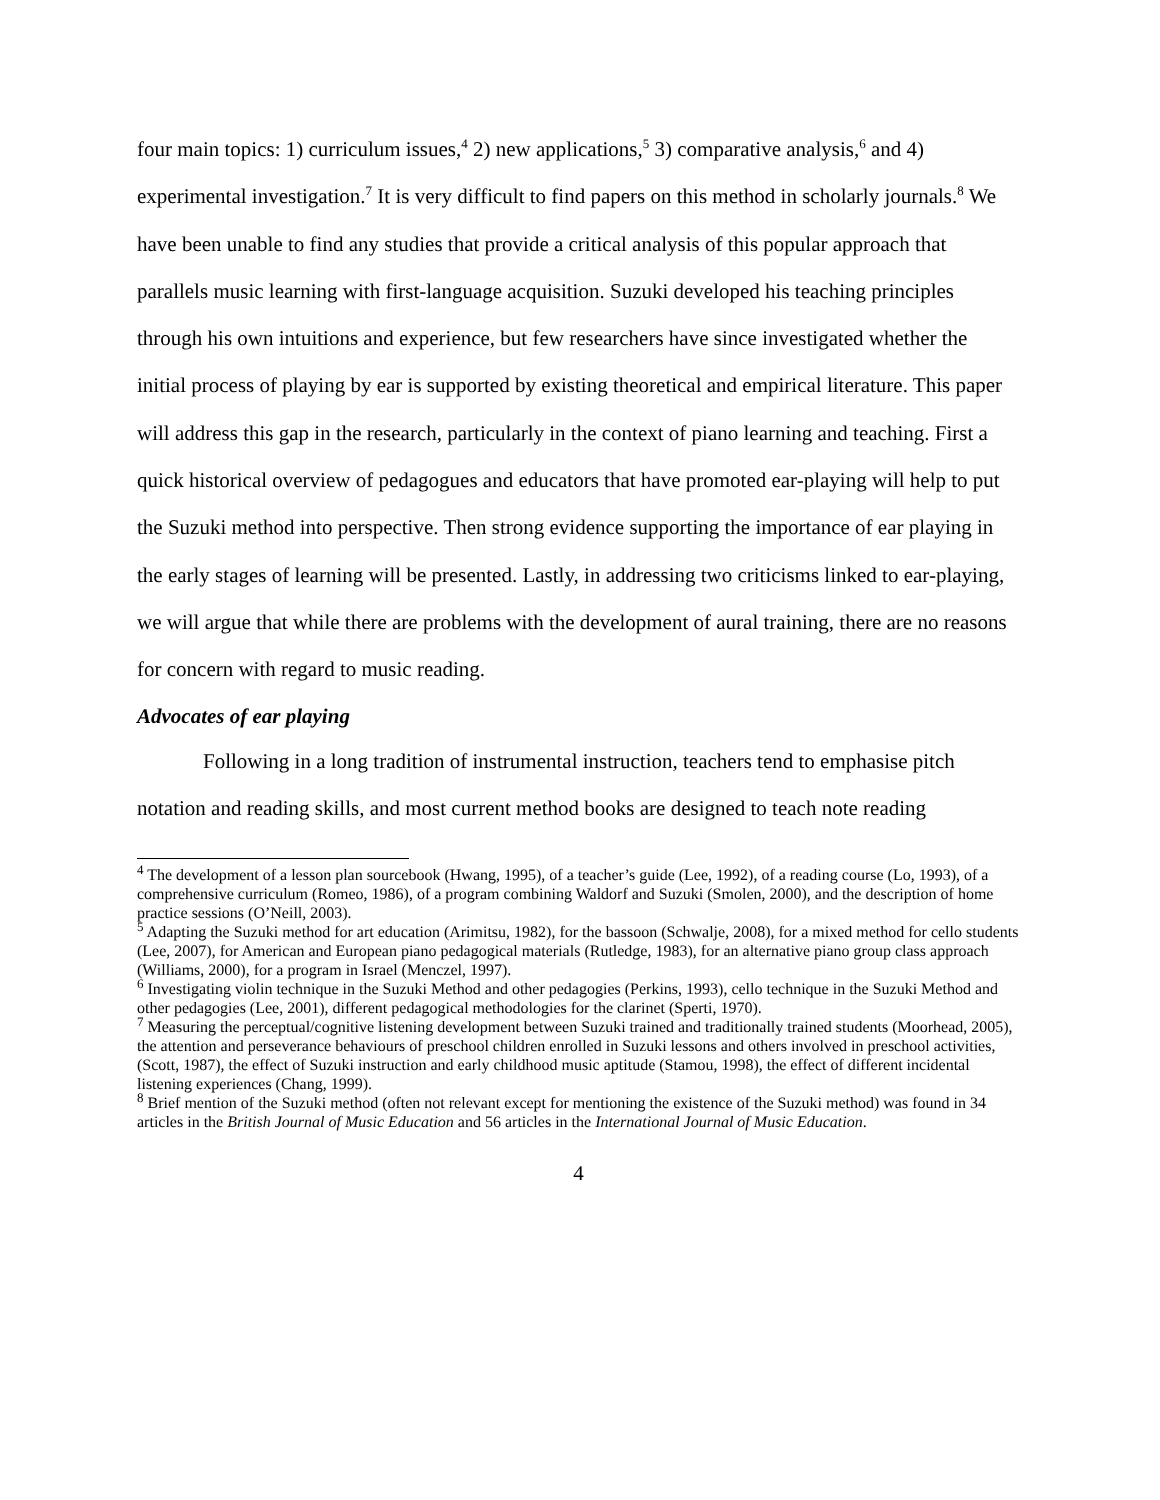four main topics: 1) curriculum issues,<sup>4</sup> 2) new applications,<sup>5</sup> 3) comparative analysis,<sup>6</sup> and 4) experimental investigation.<sup>7</sup> It is very difficult to find papers on this method in scholarly journals.<sup>8</sup> We have been unable to find any studies that provide a critical analysis of this popular approach that parallels music learning with first-language acquisition. Suzuki developed his teaching principles through his own intuitions and experience, but few researchers have since investigated whether the initial process of playing by ear is supported by existing theoretical and empirical literature. This paper will address this gap in the research, particularly in the context of piano learning and teaching. First a quick historical overview of pedagogues and educators that have promoted ear-playing will help to put the Suzuki method into perspective. Then strong evidence supporting the importance of ear playing in the early stages of learning will be presented. Lastly, in addressing two criticisms linked to ear-playing, we will argue that while there are problems with the development of aural training, there are no reasons for concern with regard to music reading.
Advocates of ear playing
Following in a long tradition of instrumental instruction, teachers tend to emphasise pitch notation and reading skills, and most current method books are designed to teach note reading
<sup>4</sup> The development of a lesson plan sourcebook (Hwang, 1995), of a teacher’s guide (Lee, 1992), of a reading course (Lo, 1993), of a comprehensive curriculum (Romeo, 1986), of a program combining Waldorf and Suzuki (Smolen, 2000), and the description of home practice sessions (O’Neill, 2003).
<sup>5</sup> Adapting the Suzuki method for art education (Arimitsu, 1982), for the bassoon (Schwalje, 2008), for a mixed method for cello students (Lee, 2007), for American and European piano pedagogical materials (Rutledge, 1983), for an alternative piano group class approach (Williams, 2000), for a program in Israel (Menczel, 1997).
<sup>6</sup> Investigating violin technique in the Suzuki Method and other pedagogies (Perkins, 1993), cello technique in the Suzuki Method and other pedagogies (Lee, 2001), different pedagogical methodologies for the clarinet (Sperti, 1970).
<sup>7</sup> Measuring the perceptual/cognitive listening development between Suzuki trained and traditionally trained students (Moorhead, 2005), the attention and perseverance behaviours of preschool children enrolled in Suzuki lessons and others involved in preschool activities, (Scott, 1987), the effect of Suzuki instruction and early childhood music aptitude (Stamou, 1998), the effect of different incidental listening experiences (Chang, 1999).
<sup>8</sup> Brief mention of the Suzuki method (often not relevant except for mentioning the existence of the Suzuki method) was found in 34 articles in the British Journal of Music Education and 56 articles in the International Journal of Music Education.
4